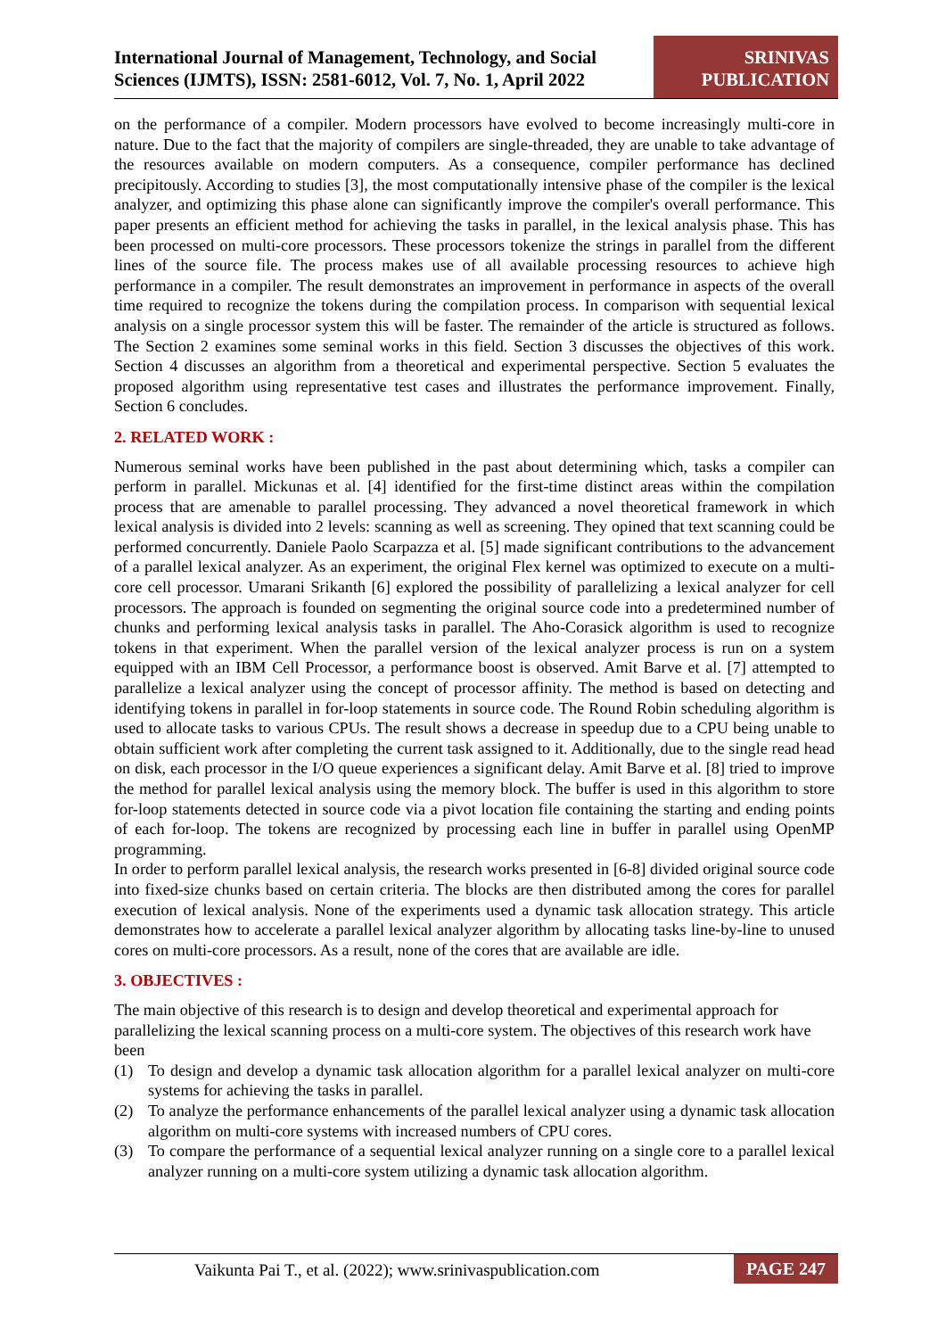International Journal of Management, Technology, and Social
Sciences (IJMTS), ISSN: 2581-6012, Vol. 7, No. 1, April 2022
SRINIVAS
PUBLICATION
on the performance of a compiler. Modern processors have evolved to become increasingly multi-core in nature. Due to the fact that the majority of compilers are single-threaded, they are unable to take advantage of the resources available on modern computers. As a consequence, compiler performance has declined precipitously. According to studies [3], the most computationally intensive phase of the compiler is the lexical analyzer, and optimizing this phase alone can significantly improve the compiler's overall performance. This paper presents an efficient method for achieving the tasks in parallel, in the lexical analysis phase. This has been processed on multi-core processors. These processors tokenize the strings in parallel from the different lines of the source file. The process makes use of all available processing resources to achieve high performance in a compiler. The result demonstrates an improvement in performance in aspects of the overall time required to recognize the tokens during the compilation process. In comparison with sequential lexical analysis on a single processor system this will be faster. The remainder of the article is structured as follows. The Section 2 examines some seminal works in this field. Section 3 discusses the objectives of this work. Section 4 discusses an algorithm from a theoretical and experimental perspective. Section 5 evaluates the proposed algorithm using representative test cases and illustrates the performance improvement. Finally, Section 6 concludes.
2. RELATED WORK :
Numerous seminal works have been published in the past about determining which, tasks a compiler can perform in parallel. Mickunas et al. [4] identified for the first-time distinct areas within the compilation process that are amenable to parallel processing. They advanced a novel theoretical framework in which lexical analysis is divided into 2 levels: scanning as well as screening. They opined that text scanning could be performed concurrently. Daniele Paolo Scarpazza et al. [5] made significant contributions to the advancement of a parallel lexical analyzer. As an experiment, the original Flex kernel was optimized to execute on a multi-core cell processor. Umarani Srikanth [6] explored the possibility of parallelizing a lexical analyzer for cell processors. The approach is founded on segmenting the original source code into a predetermined number of chunks and performing lexical analysis tasks in parallel. The Aho-Corasick algorithm is used to recognize tokens in that experiment. When the parallel version of the lexical analyzer process is run on a system equipped with an IBM Cell Processor, a performance boost is observed. Amit Barve et al. [7] attempted to parallelize a lexical analyzer using the concept of processor affinity. The method is based on detecting and identifying tokens in parallel in for-loop statements in source code. The Round Robin scheduling algorithm is used to allocate tasks to various CPUs. The result shows a decrease in speedup due to a CPU being unable to obtain sufficient work after completing the current task assigned to it. Additionally, due to the single read head on disk, each processor in the I/O queue experiences a significant delay. Amit Barve et al. [8] tried to improve the method for parallel lexical analysis using the memory block. The buffer is used in this algorithm to store for-loop statements detected in source code via a pivot location file containing the starting and ending points of each for-loop. The tokens are recognized by processing each line in buffer in parallel using OpenMP programming.
In order to perform parallel lexical analysis, the research works presented in [6-8] divided original source code into fixed-size chunks based on certain criteria. The blocks are then distributed among the cores for parallel execution of lexical analysis. None of the experiments used a dynamic task allocation strategy. This article demonstrates how to accelerate a parallel lexical analyzer algorithm by allocating tasks line-by-line to unused cores on multi-core processors. As a result, none of the cores that are available are idle.
3. OBJECTIVES :
The main objective of this research is to design and develop theoretical and experimental approach for parallelizing the lexical scanning process on a multi-core system. The objectives of this research work have been
(1) To design and develop a dynamic task allocation algorithm for a parallel lexical analyzer on multi-core systems for achieving the tasks in parallel.
(2) To analyze the performance enhancements of the parallel lexical analyzer using a dynamic task allocation algorithm on multi-core systems with increased numbers of CPU cores.
(3) To compare the performance of a sequential lexical analyzer running on a single core to a parallel lexical analyzer running on a multi-core system utilizing a dynamic task allocation algorithm.
Vaikunta Pai T., et al. (2022); www.srinivaspublication.com
PAGE 247